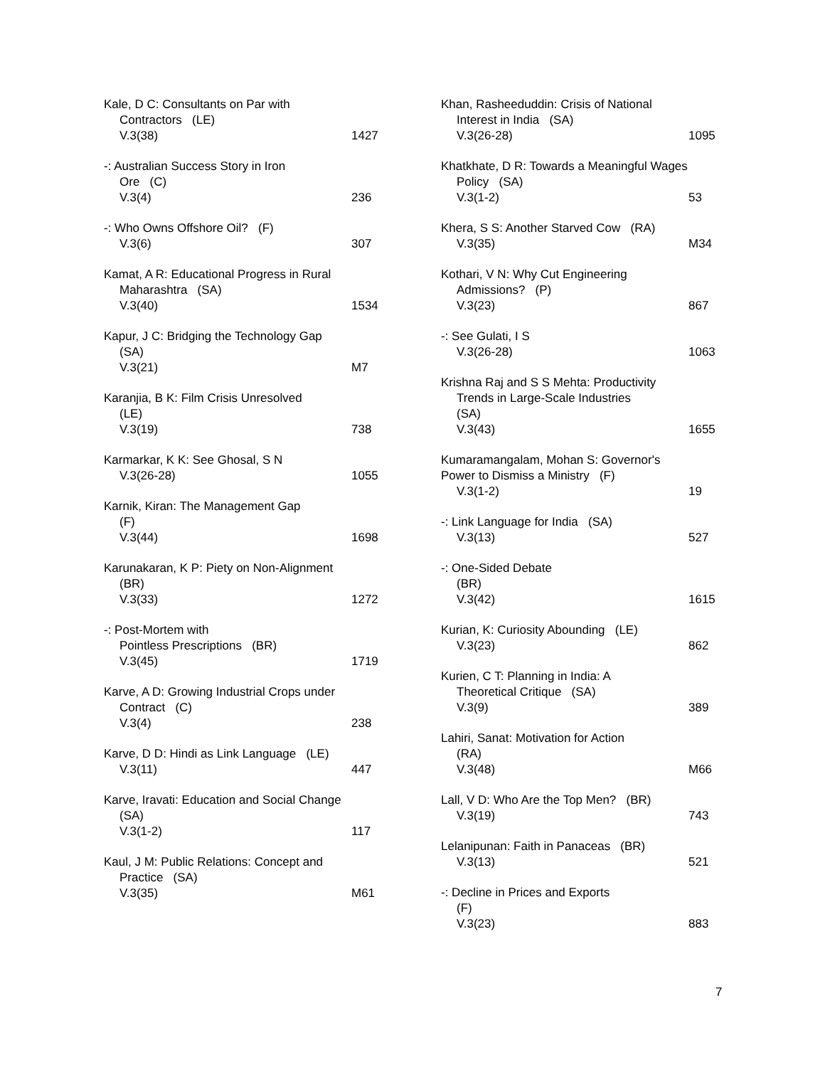Kale, D C: Consultants on Par with
Contractors (LE)
V.3(38) 1427
-: Australian Success Story in Iron
Ore (C)
V.3(4) 236
-: Who Owns Offshore Oil? (F)
V.3(6) 307
Kamat, A R: Educational Progress in Rural
Maharashtra (SA)
V.3(40) 1534
Kapur, J C: Bridging the Technology Gap
(SA)
V.3(21) M7
Karanjia, B K: Film Crisis Unresolved
(LE)
V.3(19) 738
Karmarkar, K K: See Ghosal, S N
V.3(26-28) 1055
Karnik, Kiran: The Management Gap
(F)
V.3(44) 1698
Karunakaran, K P: Piety on Non-Alignment
(BR)
V.3(33) 1272
-: Post-Mortem with
Pointless Prescriptions (BR)
V.3(45) 1719
Karve, A D: Growing Industrial Crops under
Contract (C)
V.3(4) 238
Karve, D D: Hindi as Link Language (LE)
V.3(11) 447
Karve, Iravati: Education and Social Change
(SA)
V.3(1-2) 117
Kaul, J M: Public Relations: Concept and
Practice (SA)
V.3(35) M61
Khan, Rasheeduddin: Crisis of National
Interest in India (SA)
V.3(26-28) 1095
Khatkhate, D R: Towards a Meaningful Wages
Policy (SA)
V.3(1-2) 53
Khera, S S: Another Starved Cow (RA)
V.3(35) M34
Kothari, V N: Why Cut Engineering
Admissions? (P)
V.3(23) 867
-: See Gulati, I S
V.3(26-28) 1063
Krishna Raj and S S Mehta: Productivity
Trends in Large-Scale Industries
(SA)
V.3(43) 1655
Kumaramangalam, Mohan S: Governor's
Power to Dismiss a Ministry (F)
V.3(1-2) 19
-: Link Language for India (SA)
V.3(13) 527
-: One-Sided Debate
(BR)
V.3(42) 1615
Kurian, K: Curiosity Abounding (LE)
V.3(23) 862
Kurien, C T: Planning in India: A
Theoretical Critique (SA)
V.3(9) 389
Lahiri, Sanat: Motivation for Action
(RA)
V.3(48) M66
Lall, V D: Who Are the Top Men? (BR)
V.3(19) 743
Lelanipunan: Faith in Panaceas (BR)
V.3(13) 521
-: Decline in Prices and Exports
(F)
V.3(23) 883
7